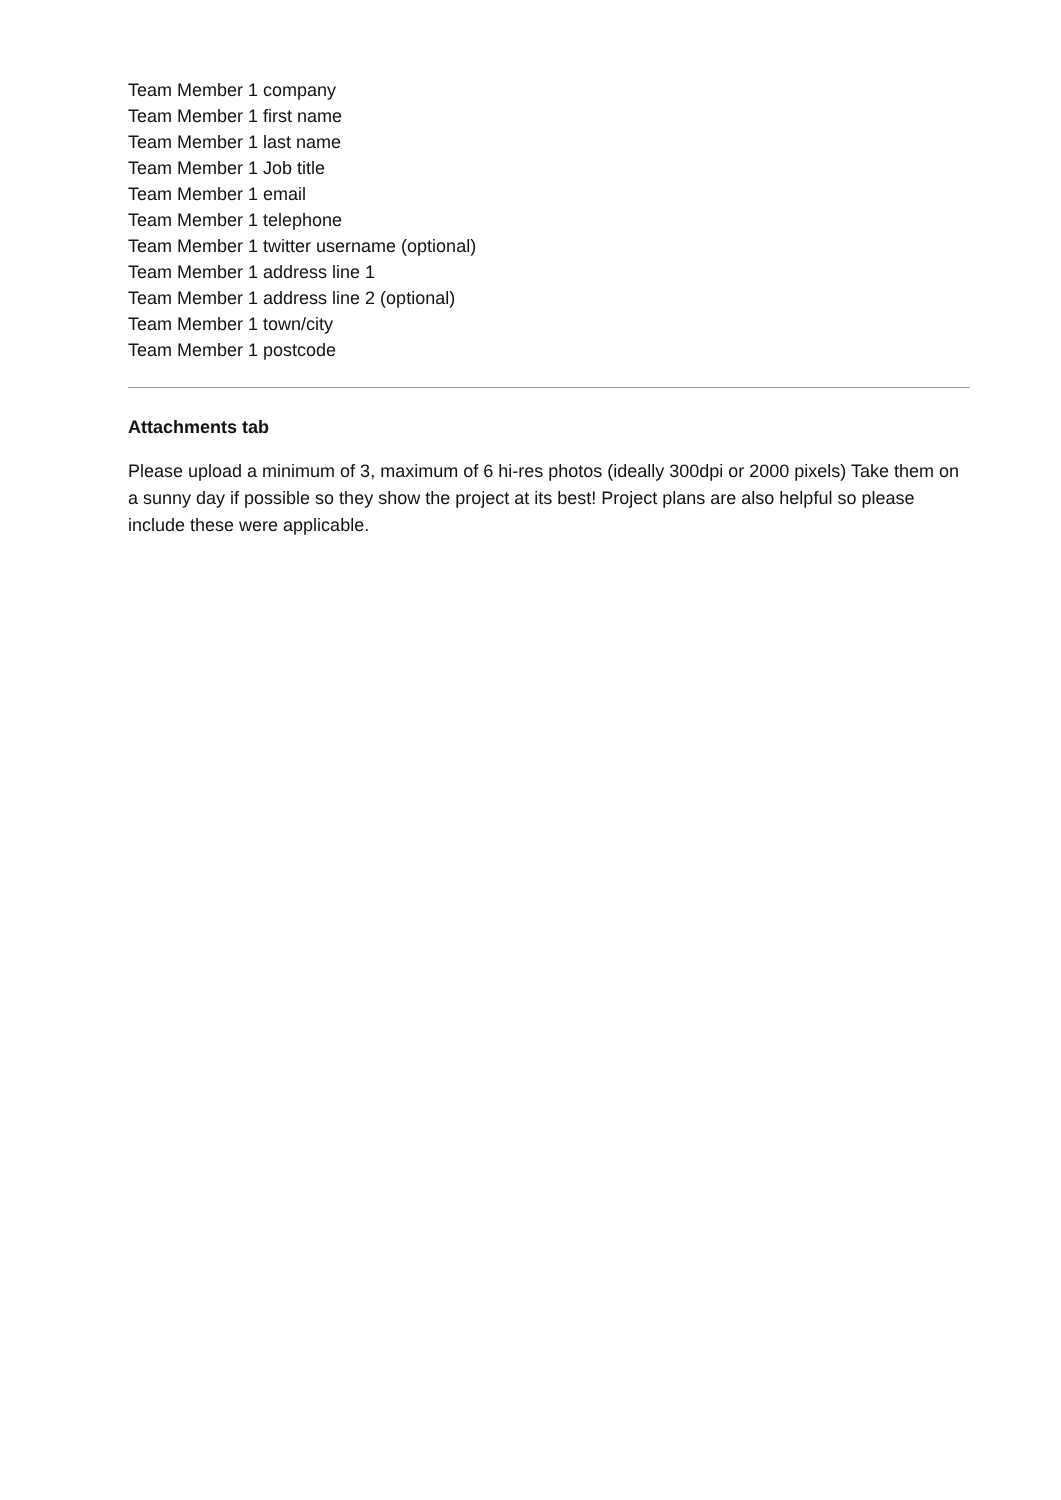Team Member 1 company
Team Member 1 first name
Team Member 1 last name
Team Member 1 Job title
Team Member 1 email
Team Member 1 telephone
Team Member 1 twitter username (optional)
Team Member 1 address line 1
Team Member 1 address line 2 (optional)
Team Member 1 town/city
Team Member 1 postcode
Attachments tab
Please upload a minimum of 3, maximum of 6 hi-res photos (ideally 300dpi or 2000 pixels) Take them on a sunny day if possible so they show the project at its best! Project plans are also helpful so please include these were applicable.